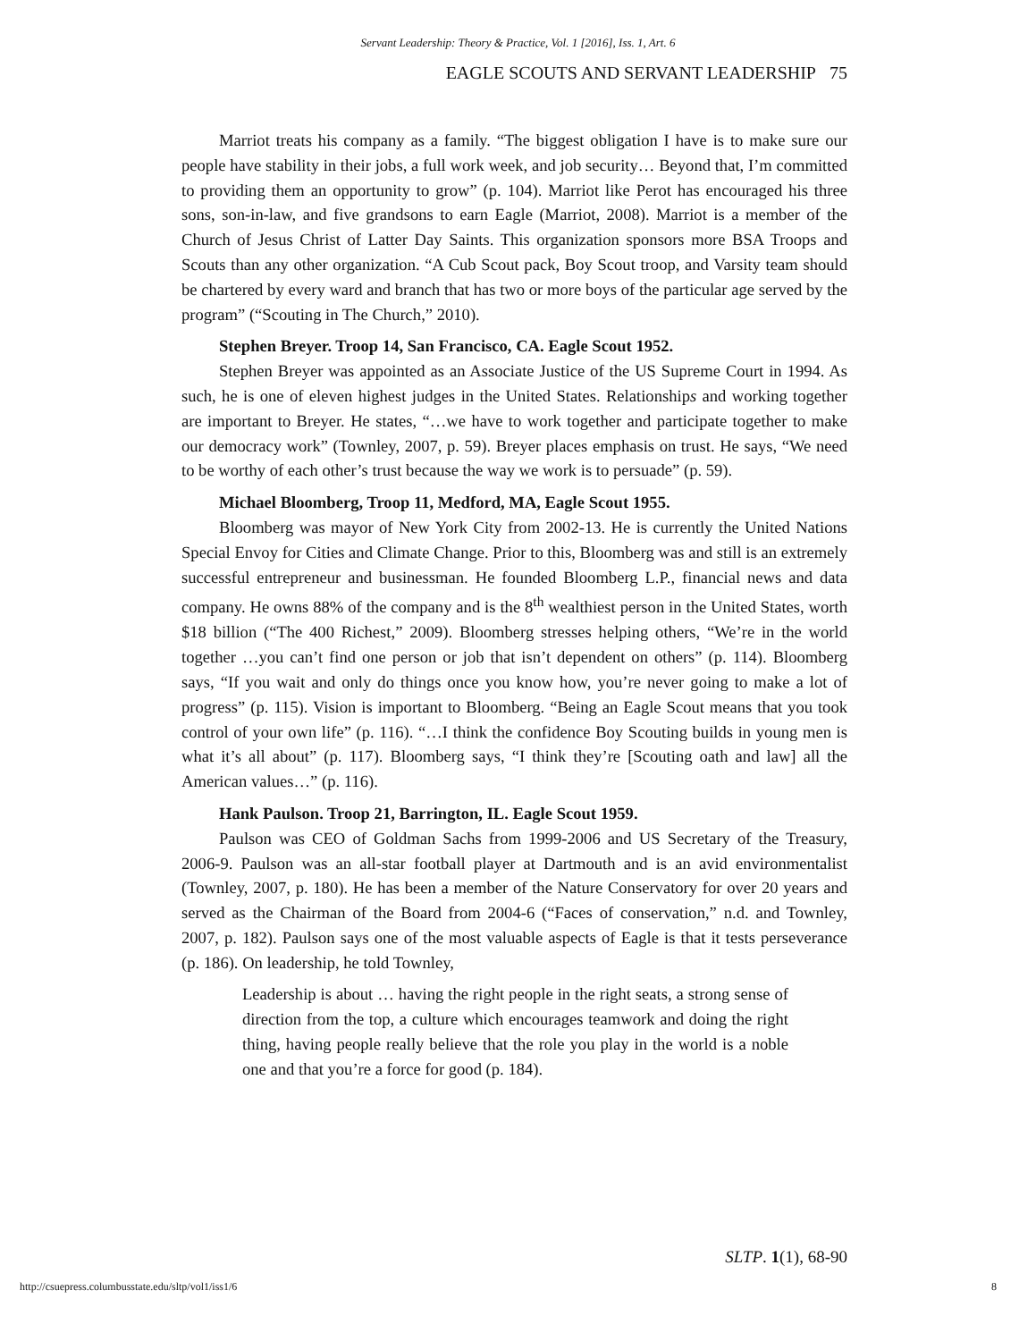Servant Leadership: Theory & Practice, Vol. 1 [2016], Iss. 1, Art. 6
EAGLE SCOUTS AND SERVANT LEADERSHIP 75
Marriot treats his company as a family. “The biggest obligation I have is to make sure our people have stability in their jobs, a full work week, and job security… Beyond that, I’m committed to providing them an opportunity to grow” (p. 104). Marriot like Perot has encouraged his three sons, son-in-law, and five grandsons to earn Eagle (Marriot, 2008). Marriot is a member of the Church of Jesus Christ of Latter Day Saints. This organization sponsors more BSA Troops and Scouts than any other organization. “A Cub Scout pack, Boy Scout troop, and Varsity team should be chartered by every ward and branch that has two or more boys of the particular age served by the program” (“Scouting in The Church,” 2010).
Stephen Breyer. Troop 14, San Francisco, CA. Eagle Scout 1952.
Stephen Breyer was appointed as an Associate Justice of the US Supreme Court in 1994. As such, he is one of eleven highest judges in the United States. Relationships and working together are important to Breyer. He states, “…we have to work together and participate together to make our democracy work” (Townley, 2007, p. 59). Breyer places emphasis on trust. He says, “We need to be worthy of each other’s trust because the way we work is to persuade” (p. 59).
Michael Bloomberg, Troop 11, Medford, MA, Eagle Scout 1955.
Bloomberg was mayor of New York City from 2002-13. He is currently the United Nations Special Envoy for Cities and Climate Change. Prior to this, Bloomberg was and still is an extremely successful entrepreneur and businessman. He founded Bloomberg L.P., financial news and data company. He owns 88% of the company and is the 8<sup>th</sup> wealthiest person in the United States, worth $18 billion (“The 400 Richest,” 2009). Bloomberg stresses helping others, “We’re in the world together …you can’t find one person or job that isn’t dependent on others” (p. 114). Bloomberg says, “If you wait and only do things once you know how, you’re never going to make a lot of progress” (p. 115). Vision is important to Bloomberg. “Being an Eagle Scout means that you took control of your own life” (p. 116). “…I think the confidence Boy Scouting builds in young men is what it’s all about” (p. 117). Bloomberg says, “I think they’re [Scouting oath and law] all the American values…” (p. 116).
Hank Paulson. Troop 21, Barrington, IL. Eagle Scout 1959.
Paulson was CEO of Goldman Sachs from 1999-2006 and US Secretary of the Treasury, 2006-9. Paulson was an all-star football player at Dartmouth and is an avid environmentalist (Townley, 2007, p. 180). He has been a member of the Nature Conservatory for over 20 years and served as the Chairman of the Board from 2004-6 (“Faces of conservation,” n.d. and Townley, 2007, p. 182). Paulson says one of the most valuable aspects of Eagle is that it tests perseverance (p. 186). On leadership, he told Townley,
Leadership is about … having the right people in the right seats, a strong sense of direction from the top, a culture which encourages teamwork and doing the right thing, having people really believe that the role you play in the world is a noble one and that you’re a force for good (p. 184).
SLTP. 1(1), 68-90
http://csuepress.columbusstate.edu/sltp/vol1/iss1/6
8